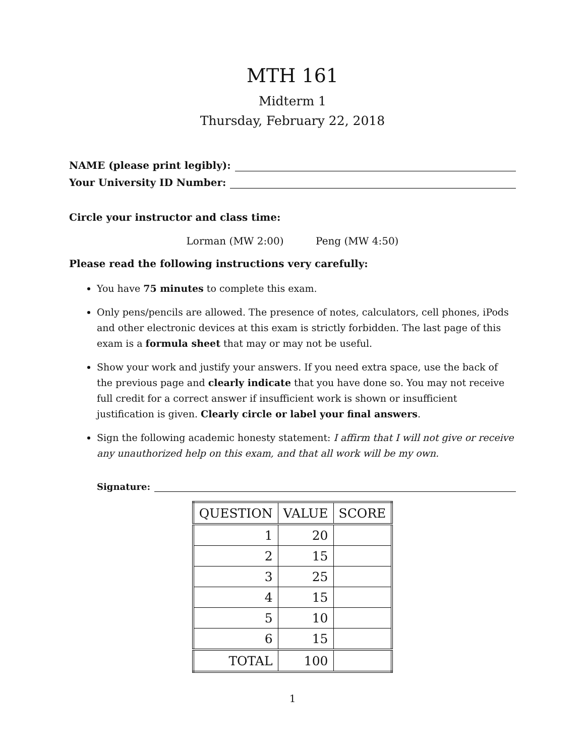MTH 161
Midterm 1
Thursday, February 22, 2018
NAME (please print legibly):
Your University ID Number:
Circle your instructor and class time:
Lorman (MW 2:00) Peng (MW 4:50)
Please read the following instructions very carefully:
You have 75 minutes to complete this exam.
Only pens/pencils are allowed. The presence of notes, calculators, cell phones, iPods and other electronic devices at this exam is strictly forbidden. The last page of this exam is a formula sheet that may or may not be useful.
Show your work and justify your answers. If you need extra space, use the back of the previous page and clearly indicate that you have done so. You may not receive full credit for a correct answer if insufficient work is shown or insufficient justification is given. Clearly circle or label your final answers.
Sign the following academic honesty statement: I affirm that I will not give or receive any unauthorized help on this exam, and that all work will be my own.
Signature:
| QUESTION | VALUE | SCORE |
| --- | --- | --- |
| 1 | 20 | |
| 2 | 15 | |
| 3 | 25 | |
| 4 | 15 | |
| 5 | 10 | |
| 6 | 15 | |
| TOTAL | 100 | |
1